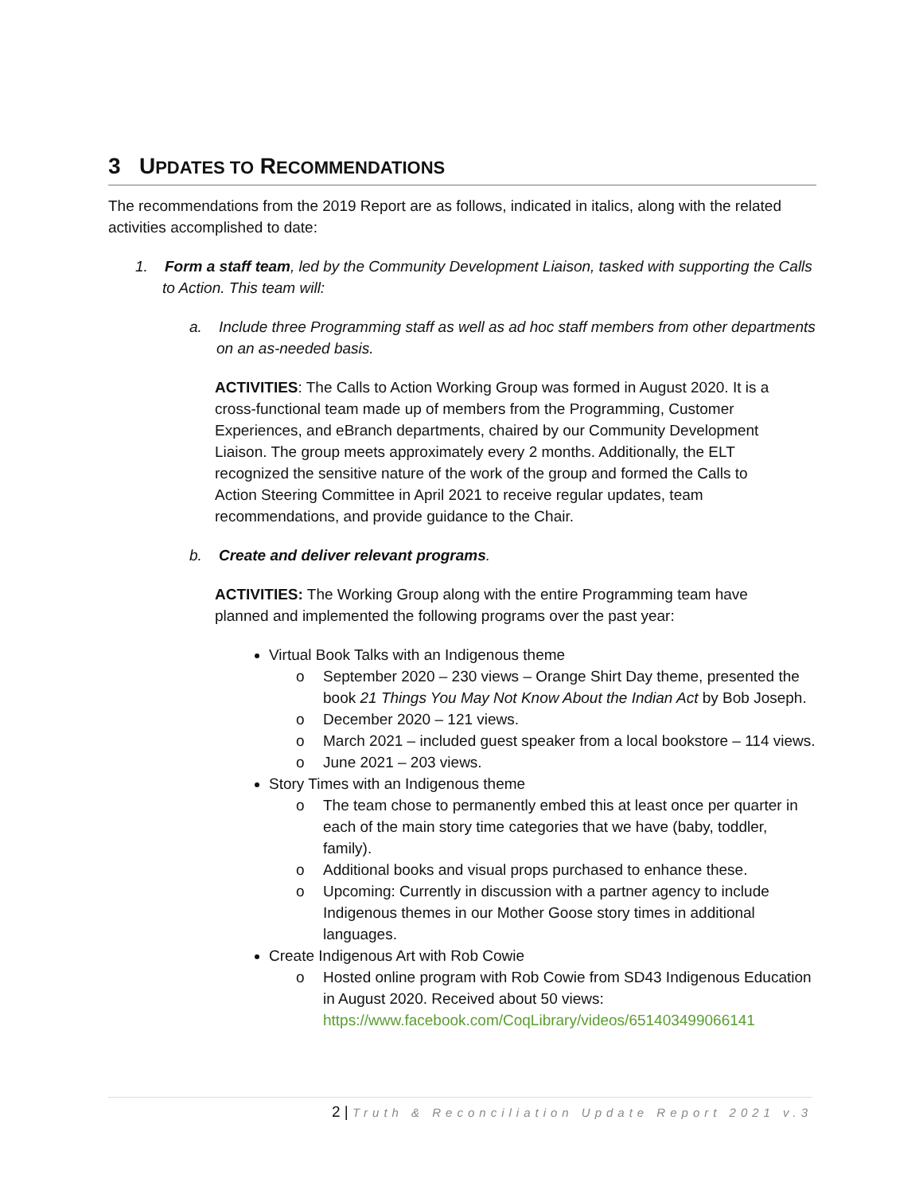3 UPDATES TO RECOMMENDATIONS
The recommendations from the 2019 Report are as follows, indicated in italics, along with the related activities accomplished to date:
1. Form a staff team, led by the Community Development Liaison, tasked with supporting the Calls to Action. This team will:
a. Include three Programming staff as well as ad hoc staff members from other departments on an as-needed basis.
ACTIVITIES: The Calls to Action Working Group was formed in August 2020. It is a cross-functional team made up of members from the Programming, Customer Experiences, and eBranch departments, chaired by our Community Development Liaison. The group meets approximately every 2 months. Additionally, the ELT recognized the sensitive nature of the work of the group and formed the Calls to Action Steering Committee in April 2021 to receive regular updates, team recommendations, and provide guidance to the Chair.
b. Create and deliver relevant programs.
ACTIVITIES: The Working Group along with the entire Programming team have planned and implemented the following programs over the past year:
Virtual Book Talks with an Indigenous theme
o September 2020 – 230 views – Orange Shirt Day theme, presented the book 21 Things You May Not Know About the Indian Act by Bob Joseph.
o December 2020 – 121 views.
o March 2021 – included guest speaker from a local bookstore – 114 views.
o June 2021 – 203 views.
Story Times with an Indigenous theme
o The team chose to permanently embed this at least once per quarter in each of the main story time categories that we have (baby, toddler, family).
o Additional books and visual props purchased to enhance these.
o Upcoming: Currently in discussion with a partner agency to include Indigenous themes in our Mother Goose story times in additional languages.
Create Indigenous Art with Rob Cowie
o Hosted online program with Rob Cowie from SD43 Indigenous Education in August 2020. Received about 50 views: https://www.facebook.com/CoqLibrary/videos/651403499066141
2 | Truth & Reconciliation Update Report 2021 v.3